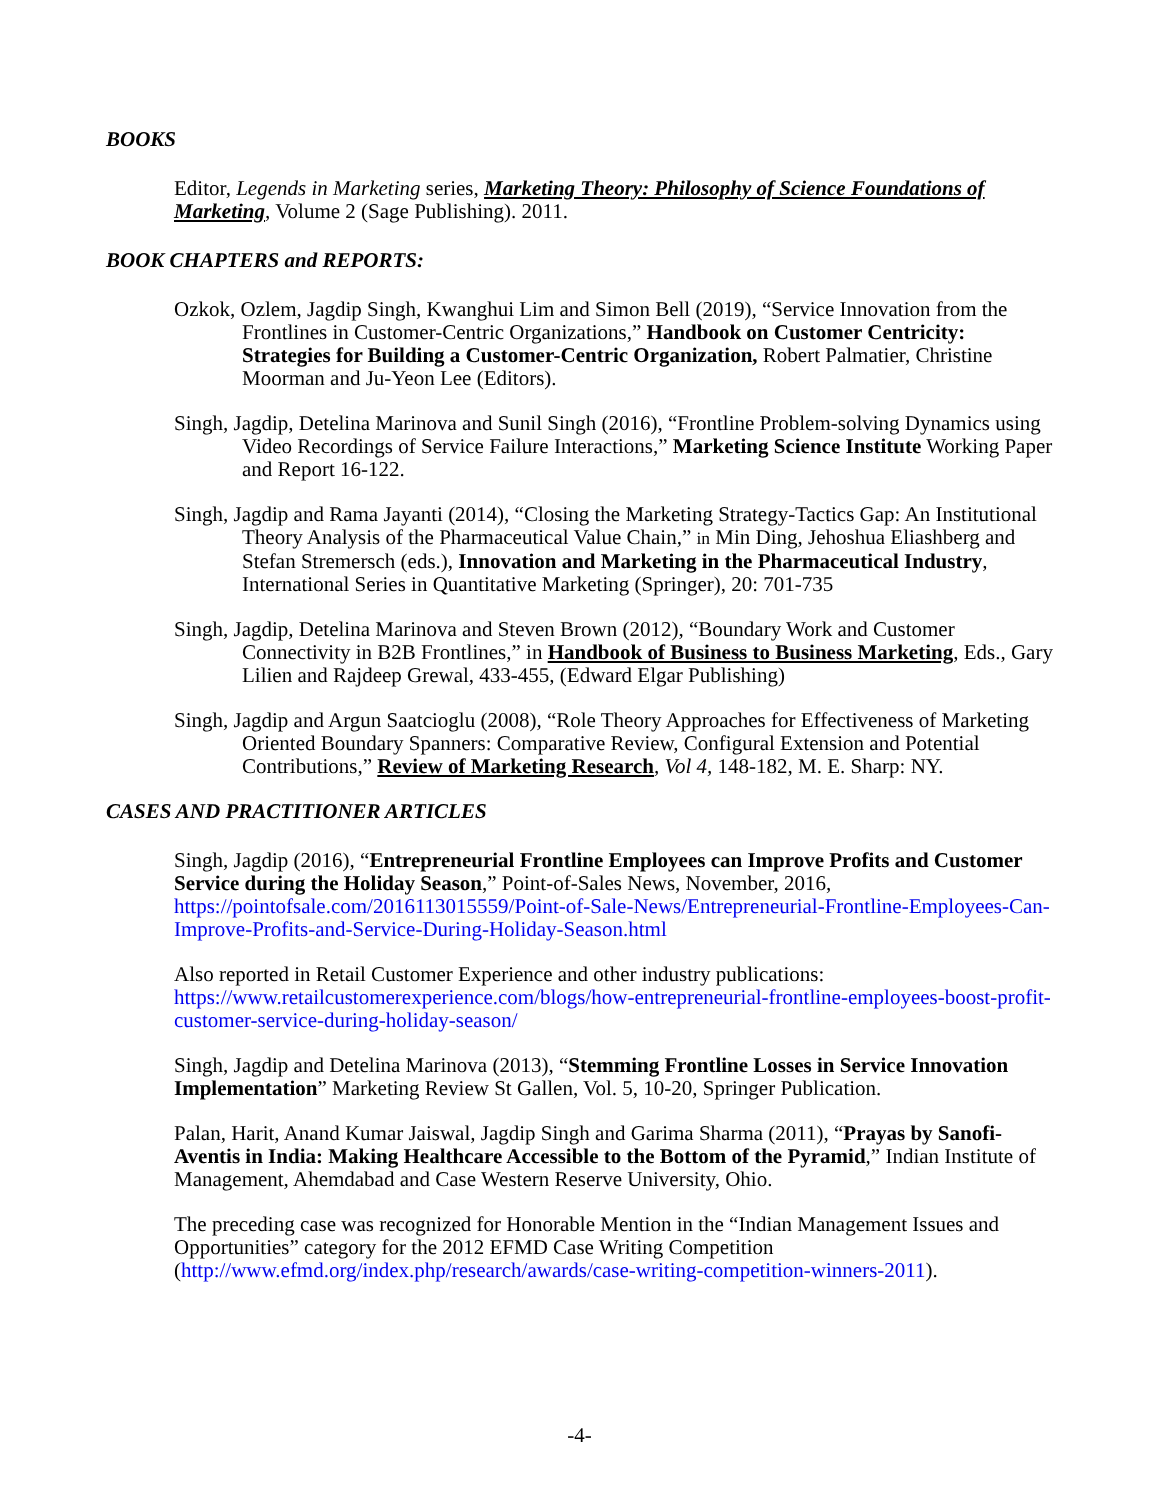BOOKS
Editor, Legends in Marketing series, Marketing Theory: Philosophy of Science Foundations of Marketing, Volume 2 (Sage Publishing). 2011.
BOOK CHAPTERS and REPORTS:
Ozkok, Ozlem, Jagdip Singh, Kwanghui Lim and Simon Bell (2019), “Service Innovation from the Frontlines in Customer-Centric Organizations,” Handbook on Customer Centricity: Strategies for Building a Customer-Centric Organization, Robert Palmatier, Christine Moorman and Ju-Yeon Lee (Editors).
Singh, Jagdip, Detelina Marinova and Sunil Singh (2016), “Frontline Problem-solving Dynamics using Video Recordings of Service Failure Interactions,” Marketing Science Institute Working Paper and Report 16-122.
Singh, Jagdip and Rama Jayanti (2014), “Closing the Marketing Strategy-Tactics Gap: An Institutional Theory Analysis of the Pharmaceutical Value Chain,” in Min Ding, Jehoshua Eliashberg and Stefan Stremersch (eds.), Innovation and Marketing in the Pharmaceutical Industry, International Series in Quantitative Marketing (Springer), 20: 701-735
Singh, Jagdip, Detelina Marinova and Steven Brown (2012), “Boundary Work and Customer Connectivity in B2B Frontlines,” in Handbook of Business to Business Marketing, Eds., Gary Lilien and Rajdeep Grewal, 433-455, (Edward Elgar Publishing)
Singh, Jagdip and Argun Saatcioglu (2008), “Role Theory Approaches for Effectiveness of Marketing Oriented Boundary Spanners: Comparative Review, Configural Extension and Potential Contributions,” Review of Marketing Research, Vol 4, 148-182, M. E. Sharp: NY.
CASES AND PRACTITIONER ARTICLES
Singh, Jagdip (2016), “Entrepreneurial Frontline Employees can Improve Profits and Customer Service during the Holiday Season,” Point-of-Sales News, November, 2016, https://pointofsale.com/2016113015559/Point-of-Sale-News/Entrepreneurial-Frontline-Employees-Can-Improve-Profits-and-Service-During-Holiday-Season.html
Also reported in Retail Customer Experience and other industry publications: https://www.retailcustomerexperience.com/blogs/how-entrepreneurial-frontline-employees-boost-profit-customer-service-during-holiday-season/
Singh, Jagdip and Detelina Marinova (2013), “Stemming Frontline Losses in Service Innovation Implementation” Marketing Review St Gallen, Vol. 5, 10-20, Springer Publication.
Palan, Harit, Anand Kumar Jaiswal, Jagdip Singh and Garima Sharma (2011), “Prayas by Sanofi-Aventis in India: Making Healthcare Accessible to the Bottom of the Pyramid,” Indian Institute of Management, Ahemdabad and Case Western Reserve University, Ohio.
The preceding case was recognized for Honorable Mention in the “Indian Management Issues and Opportunities” category for the 2012 EFMD Case Writing Competition (http://www.efmd.org/index.php/research/awards/case-writing-competition-winners-2011).
-4-